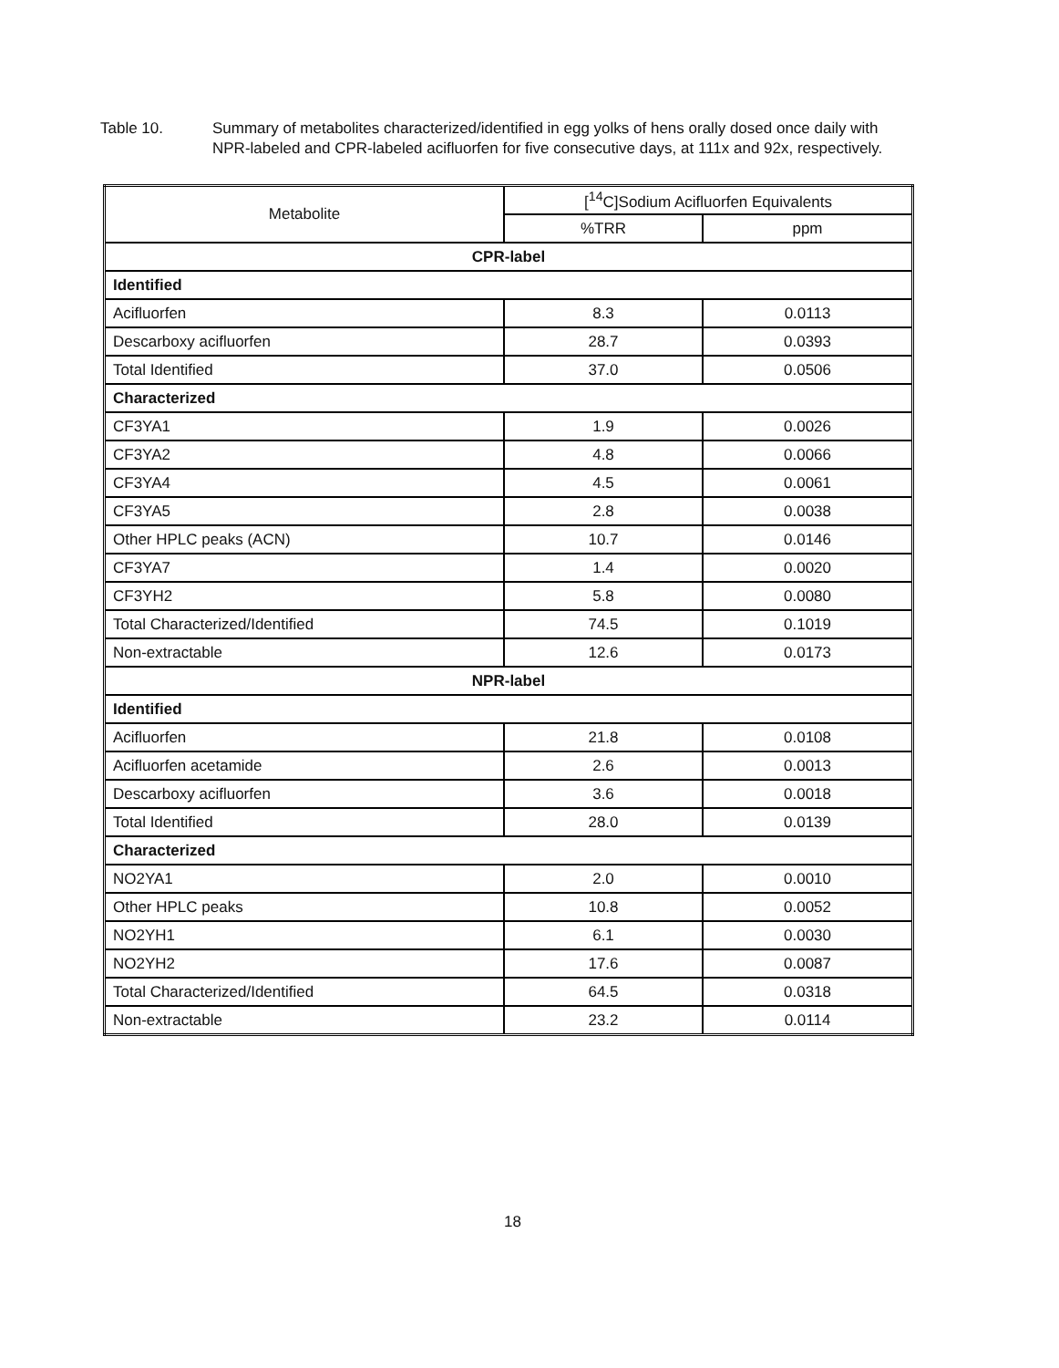Table 10. Summary of metabolites characterized/identified in egg yolks of hens orally dosed once daily with NPR-labeled and CPR-labeled acifluorfen for five consecutive days, at 111x and 92x, respectively.
| Metabolite | [<sup>14</sup>C]Sodium Acifluorfen Equivalents | |
| --- | --- | --- |
| | %TRR | ppm |
| CPR-label | | |
| Identified | | |
| Acifluorfen | 8.3 | 0.0113 |
| Descarboxy acifluorfen | 28.7 | 0.0393 |
| Total Identified | 37.0 | 0.0506 |
| Characterized | | |
| CF3YA1 | 1.9 | 0.0026 |
| CF3YA2 | 4.8 | 0.0066 |
| CF3YA4 | 4.5 | 0.0061 |
| CF3YA5 | 2.8 | 0.0038 |
| Other HPLC peaks (ACN) | 10.7 | 0.0146 |
| CF3YA7 | 1.4 | 0.0020 |
| CF3YH2 | 5.8 | 0.0080 |
| Total Characterized/Identified | 74.5 | 0.1019 |
| Non-extractable | 12.6 | 0.0173 |
| NPR-label | | |
| Identified | | |
| Acifluorfen | 21.8 | 0.0108 |
| Acifluorfen acetamide | 2.6 | 0.0013 |
| Descarboxy acifluorfen | 3.6 | 0.0018 |
| Total Identified | 28.0 | 0.0139 |
| Characterized | | |
| NO2YA1 | 2.0 | 0.0010 |
| Other HPLC peaks | 10.8 | 0.0052 |
| NO2YH1 | 6.1 | 0.0030 |
| NO2YH2 | 17.6 | 0.0087 |
| Total Characterized/Identified | 64.5 | 0.0318 |
| Non-extractable | 23.2 | 0.0114 |
18